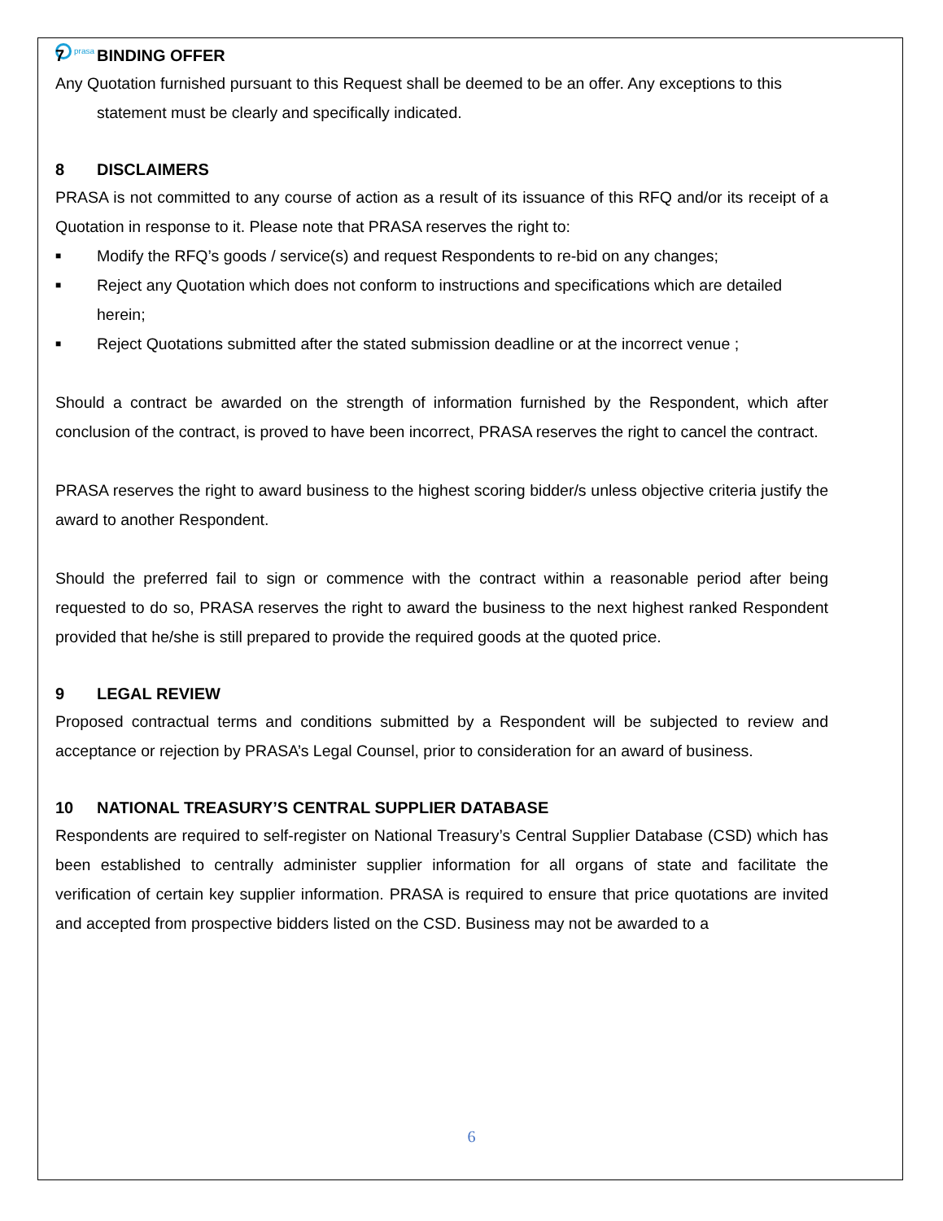prasa
7 BINDING OFFER
Any Quotation furnished pursuant to this Request shall be deemed to be an offer. Any exceptions to this
statement must be clearly and specifically indicated.
8 DISCLAIMERS
PRASA is not committed to any course of action as a result of its issuance of this RFQ and/or its receipt of a Quotation in response to it. Please note that PRASA reserves the right to:
■ Modify the RFQ’s goods / service(s) and request Respondents to re-bid on any changes;
■ Reject any Quotation which does not conform to instructions and specifications which are detailed herein;
■ Reject Quotations submitted after the stated submission deadline or at the incorrect venue ;
Should a contract be awarded on the strength of information furnished by the Respondent, which after conclusion of the contract, is proved to have been incorrect, PRASA reserves the right to cancel the contract.
PRASA reserves the right to award business to the highest scoring bidder/s unless objective criteria justify the award to another Respondent.
Should the preferred fail to sign or commence with the contract within a reasonable period after being requested to do so, PRASA reserves the right to award the business to the next highest ranked Respondent provided that he/she is still prepared to provide the required goods at the quoted price.
9 LEGAL REVIEW
Proposed contractual terms and conditions submitted by a Respondent will be subjected to review and acceptance or rejection by PRASA’s Legal Counsel, prior to consideration for an award of business.
10 NATIONAL TREASURY’S CENTRAL SUPPLIER DATABASE
Respondents are required to self-register on National Treasury’s Central Supplier Database (CSD) which has been established to centrally administer supplier information for all organs of state and facilitate the verification of certain key supplier information. PRASA is required to ensure that price quotations are invited and accepted from prospective bidders listed on the CSD. Business may not be awarded to a
6